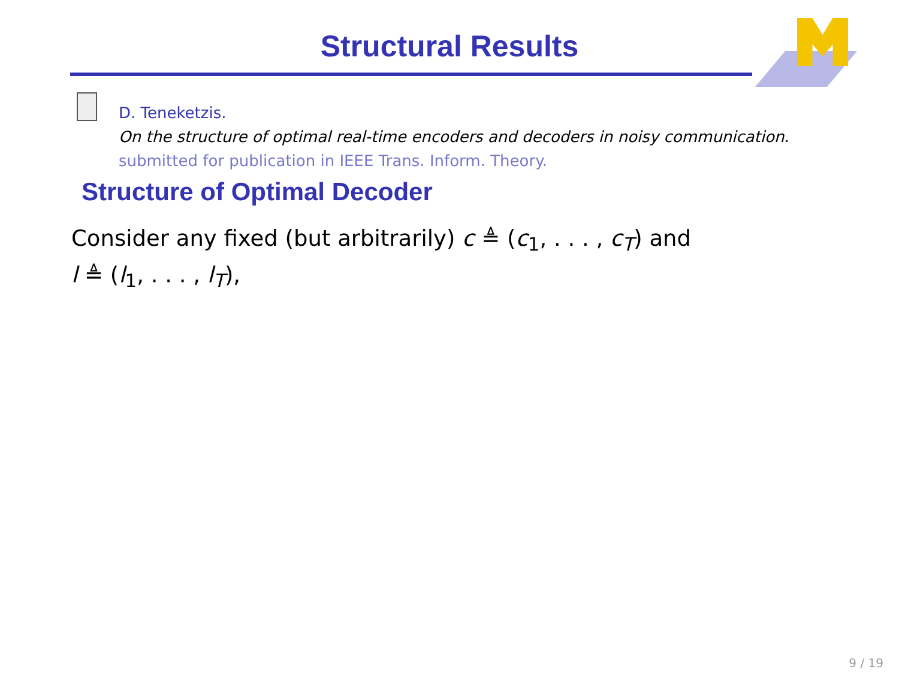Structural Results
D. Teneketzis.
On the structure of optimal real-time encoders and decoders in noisy communication.
submitted for publication in IEEE Trans. Inform. Theory.
Structure of Optimal Decoder
Consider any fixed (but arbitrarily) c ≜ (c<sub>1</sub>, . . . , c<sub>T</sub>) and
l ≜ (l<sub>1</sub>, . . . , l<sub>T</sub>),
9 / 19